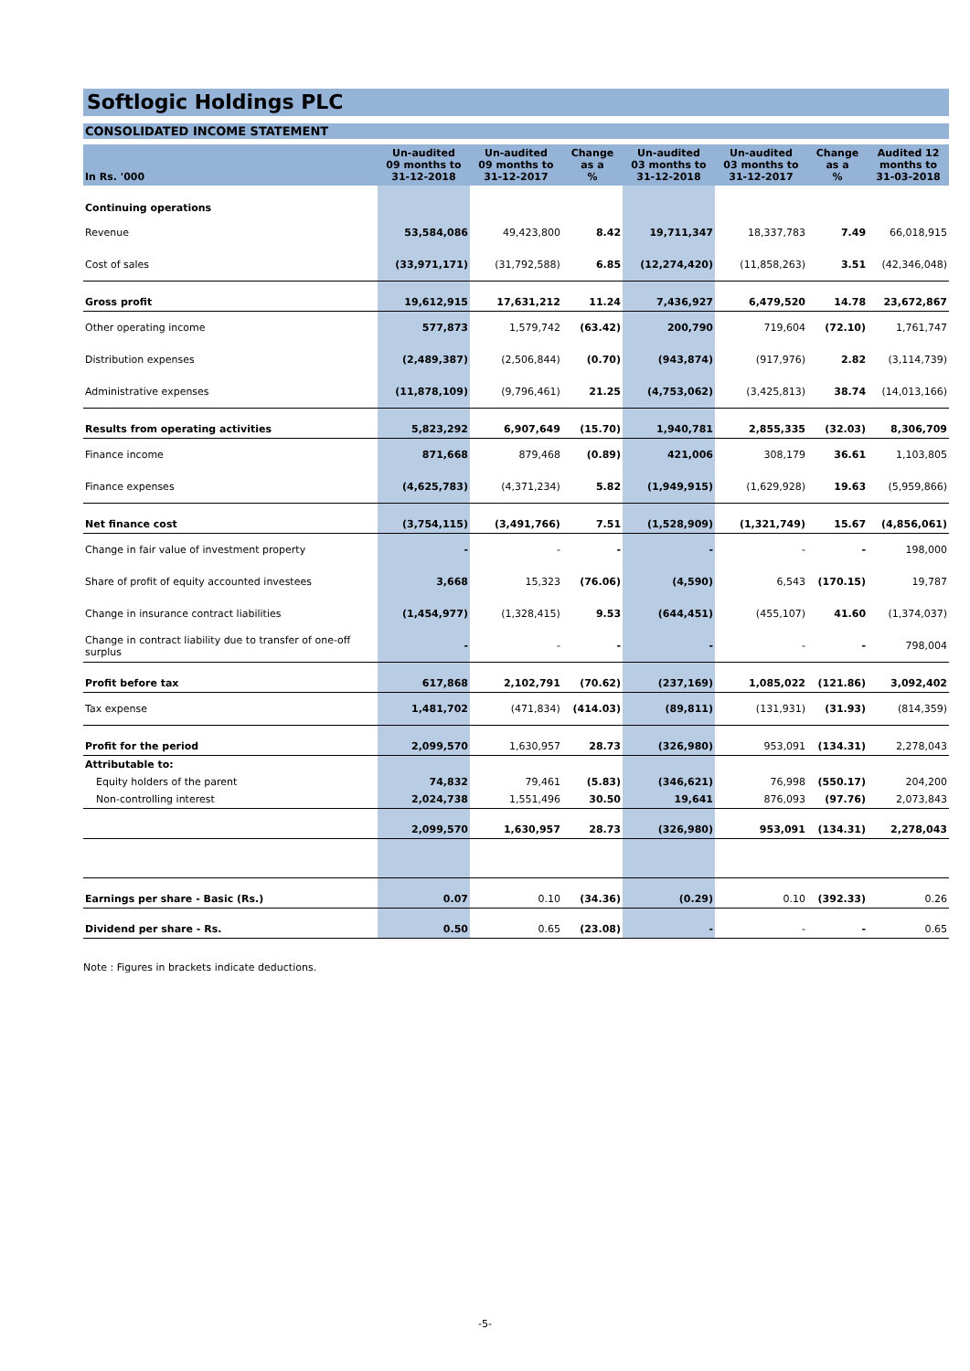Softlogic Holdings PLC
CONSOLIDATED INCOME STATEMENT
| In Rs. '000 | Un-audited 09 months to 31-12-2018 | Un-audited 09 months to 31-12-2017 | Change as a % | Un-audited 03 months to 31-12-2018 | Un-audited 03 months to 31-12-2017 | Change as a % | Audited 12 months to 31-03-2018 |
| --- | --- | --- | --- | --- | --- | --- | --- |
| Continuing operations | | | | | | | |
| Revenue | 53,584,086 | 49,423,800 | 8.42 | 19,711,347 | 18,337,783 | 7.49 | 66,018,915 |
| Cost of sales | (33,971,171) | (31,792,588) | 6.85 | (12,274,420) | (11,858,263) | 3.51 | (42,346,048) |
| Gross profit | 19,612,915 | 17,631,212 | 11.24 | 7,436,927 | 6,479,520 | 14.78 | 23,672,867 |
| Other operating income | 577,873 | 1,579,742 | (63.42) | 200,790 | 719,604 | (72.10) | 1,761,747 |
| Distribution expenses | (2,489,387) | (2,506,844) | (0.70) | (943,874) | (917,976) | 2.82 | (3,114,739) |
| Administrative expenses | (11,878,109) | (9,796,461) | 21.25 | (4,753,062) | (3,425,813) | 38.74 | (14,013,166) |
| Results from operating activities | 5,823,292 | 6,907,649 | (15.70) | 1,940,781 | 2,855,335 | (32.03) | 8,306,709 |
| Finance income | 871,668 | 879,468 | (0.89) | 421,006 | 308,179 | 36.61 | 1,103,805 |
| Finance expenses | (4,625,783) | (4,371,234) | 5.82 | (1,949,915) | (1,629,928) | 19.63 | (5,959,866) |
| Net finance cost | (3,754,115) | (3,491,766) | 7.51 | (1,528,909) | (1,321,749) | 15.67 | (4,856,061) |
| Change in fair value of investment property | - | - | - | - | - | - | 198,000 |
| Share of profit of equity accounted investees | 3,668 | 15,323 | (76.06) | (4,590) | 6,543 | (170.15) | 19,787 |
| Change in insurance contract liabilities | (1,454,977) | (1,328,415) | 9.53 | (644,451) | (455,107) | 41.60 | (1,374,037) |
| Change in contract liability due to transfer of one-off surplus | - | - | - | - | - | - | 798,004 |
| Profit before tax | 617,868 | 2,102,791 | (70.62) | (237,169) | 1,085,022 | (121.86) | 3,092,402 |
| Tax expense | 1,481,702 | (471,834) | (414.03) | (89,811) | (131,931) | (31.93) | (814,359) |
| Profit for the period | 2,099,570 | 1,630,957 | 28.73 | (326,980) | 953,091 | (134.31) | 2,278,043 |
| Attributable to: | | | | | | | |
| Equity holders of the parent | 74,832 | 79,461 | (5.83) | (346,621) | 76,998 | (550.17) | 204,200 |
| Non-controlling interest | 2,024,738 | 1,551,496 | 30.50 | 19,641 | 876,093 | (97.76) | 2,073,843 |
| | 2,099,570 | 1,630,957 | 28.73 | (326,980) | 953,091 | (134.31) | 2,278,043 |
| Earnings per share - Basic (Rs.) | 0.07 | 0.10 | (34.36) | (0.29) | 0.10 | (392.33) | 0.26 |
| Dividend per share - Rs. | 0.50 | 0.65 | (23.08) | - | - | - | 0.65 |
Note : Figures in brackets indicate deductions.
-5-